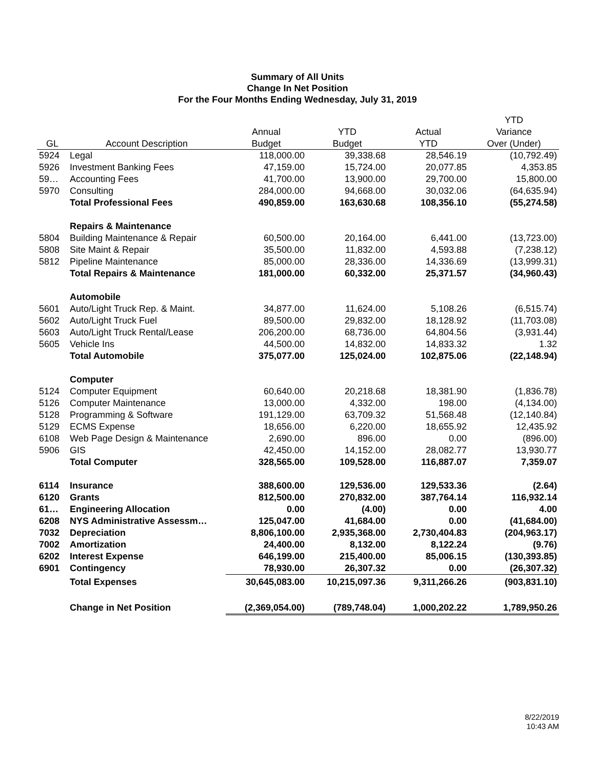Summary of All Units
Change In Net Position
For the Four Months Ending Wednesday, July 31, 2019
| | | | | | YTD |
| --- | --- | --- | --- | --- | --- |
| | | Annual | YTD | Actual | Variance |
| GL | Account Description | Budget | Budget | YTD | Over (Under) |
| 5924 | Legal | 118,000.00 | 39,338.68 | 28,546.19 | (10,792.49) |
| 5926 | Investment Banking Fees | 47,159.00 | 15,724.00 | 20,077.85 | 4,353.85 |
| 59… | Accounting Fees | 41,700.00 | 13,900.00 | 29,700.00 | 15,800.00 |
| 5970 | Consulting | 284,000.00 | 94,668.00 | 30,032.06 | (64,635.94) |
| | Total Professional Fees | 490,859.00 | 163,630.68 | 108,356.10 | (55,274.58) |
| | Repairs & Maintenance | | | | |
| 5804 | Building Maintenance & Repair | 60,500.00 | 20,164.00 | 6,441.00 | (13,723.00) |
| 5808 | Site Maint & Repair | 35,500.00 | 11,832.00 | 4,593.88 | (7,238.12) |
| 5812 | Pipeline Maintenance | 85,000.00 | 28,336.00 | 14,336.69 | (13,999.31) |
| | Total Repairs & Maintenance | 181,000.00 | 60,332.00 | 25,371.57 | (34,960.43) |
| | Automobile | | | | |
| 5601 | Auto/Light Truck Rep. & Maint. | 34,877.00 | 11,624.00 | 5,108.26 | (6,515.74) |
| 5602 | Auto/Light Truck Fuel | 89,500.00 | 29,832.00 | 18,128.92 | (11,703.08) |
| 5603 | Auto/Light Truck Rental/Lease | 206,200.00 | 68,736.00 | 64,804.56 | (3,931.44) |
| 5605 | Vehicle Ins | 44,500.00 | 14,832.00 | 14,833.32 | 1.32 |
| | Total Automobile | 375,077.00 | 125,024.00 | 102,875.06 | (22,148.94) |
| | Computer | | | | |
| 5124 | Computer Equipment | 60,640.00 | 20,218.68 | 18,381.90 | (1,836.78) |
| 5126 | Computer Maintenance | 13,000.00 | 4,332.00 | 198.00 | (4,134.00) |
| 5128 | Programming & Software | 191,129.00 | 63,709.32 | 51,568.48 | (12,140.84) |
| 5129 | ECMS Expense | 18,656.00 | 6,220.00 | 18,655.92 | 12,435.92 |
| 6108 | Web Page Design & Maintenance | 2,690.00 | 896.00 | 0.00 | (896.00) |
| 5906 | GIS | 42,450.00 | 14,152.00 | 28,082.77 | 13,930.77 |
| | Total Computer | 328,565.00 | 109,528.00 | 116,887.07 | 7,359.07 |
| 6114 | Insurance | 388,600.00 | 129,536.00 | 129,533.36 | (2.64) |
| 6120 | Grants | 812,500.00 | 270,832.00 | 387,764.14 | 116,932.14 |
| 61… | Engineering Allocation | 0.00 | (4.00) | 0.00 | 4.00 |
| 6208 | NYS Administrative Assessm… | 125,047.00 | 41,684.00 | 0.00 | (41,684.00) |
| 7032 | Depreciation | 8,806,100.00 | 2,935,368.00 | 2,730,404.83 | (204,963.17) |
| 7002 | Amortization | 24,400.00 | 8,132.00 | 8,122.24 | (9.76) |
| 6202 | Interest Expense | 646,199.00 | 215,400.00 | 85,006.15 | (130,393.85) |
| 6901 | Contingency | 78,930.00 | 26,307.32 | 0.00 | (26,307.32) |
| | Total Expenses | 30,645,083.00 | 10,215,097.36 | 9,311,266.26 | (903,831.10) |
| | Change in Net Position | (2,369,054.00) | (789,748.04) | 1,000,202.22 | 1,789,950.26 |
8/22/2019
10:43 AM